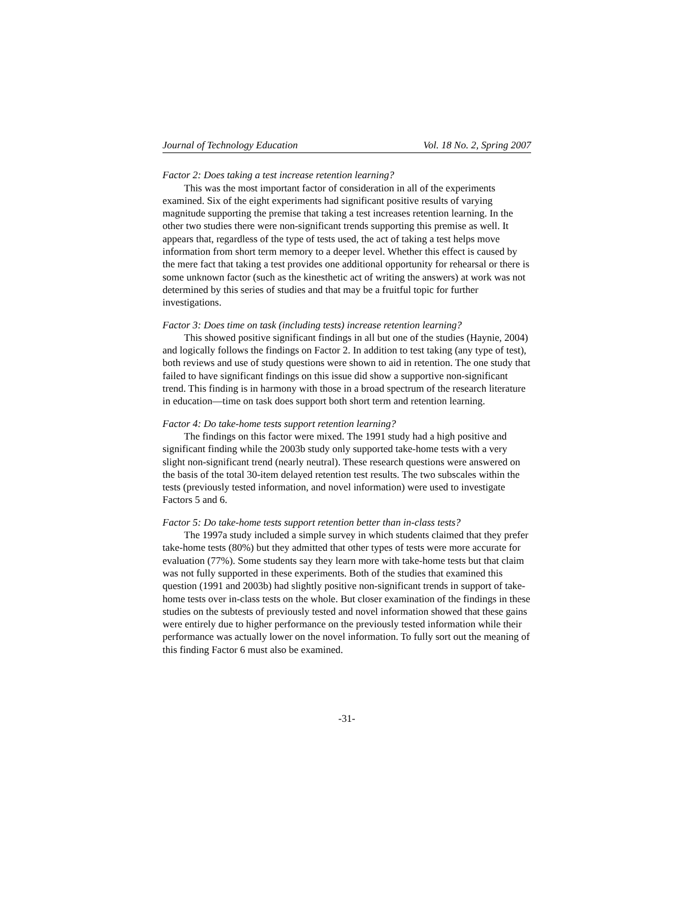Journal of Technology Education Vol. 18 No. 2, Spring 2007
Factor 2: Does taking a test increase retention learning?
This was the most important factor of consideration in all of the experiments examined. Six of the eight experiments had significant positive results of varying magnitude supporting the premise that taking a test increases retention learning. In the other two studies there were non-significant trends supporting this premise as well. It appears that, regardless of the type of tests used, the act of taking a test helps move information from short term memory to a deeper level. Whether this effect is caused by the mere fact that taking a test provides one additional opportunity for rehearsal or there is some unknown factor (such as the kinesthetic act of writing the answers) at work was not determined by this series of studies and that may be a fruitful topic for further investigations.
Factor 3: Does time on task (including tests) increase retention learning?
This showed positive significant findings in all but one of the studies (Haynie, 2004) and logically follows the findings on Factor 2. In addition to test taking (any type of test), both reviews and use of study questions were shown to aid in retention. The one study that failed to have significant findings on this issue did show a supportive non-significant trend. This finding is in harmony with those in a broad spectrum of the research literature in education—time on task does support both short term and retention learning.
Factor 4: Do take-home tests support retention learning?
The findings on this factor were mixed. The 1991 study had a high positive and significant finding while the 2003b study only supported take-home tests with a very slight non-significant trend (nearly neutral). These research questions were answered on the basis of the total 30-item delayed retention test results. The two subscales within the tests (previously tested information, and novel information) were used to investigate Factors 5 and 6.
Factor 5: Do take-home tests support retention better than in-class tests?
The 1997a study included a simple survey in which students claimed that they prefer take-home tests (80%) but they admitted that other types of tests were more accurate for evaluation (77%). Some students say they learn more with take-home tests but that claim was not fully supported in these experiments. Both of the studies that examined this question (1991 and 2003b) had slightly positive non-significant trends in support of take-home tests over in-class tests on the whole. But closer examination of the findings in these studies on the subtests of previously tested and novel information showed that these gains were entirely due to higher performance on the previously tested information while their performance was actually lower on the novel information. To fully sort out the meaning of this finding Factor 6 must also be examined.
-31-